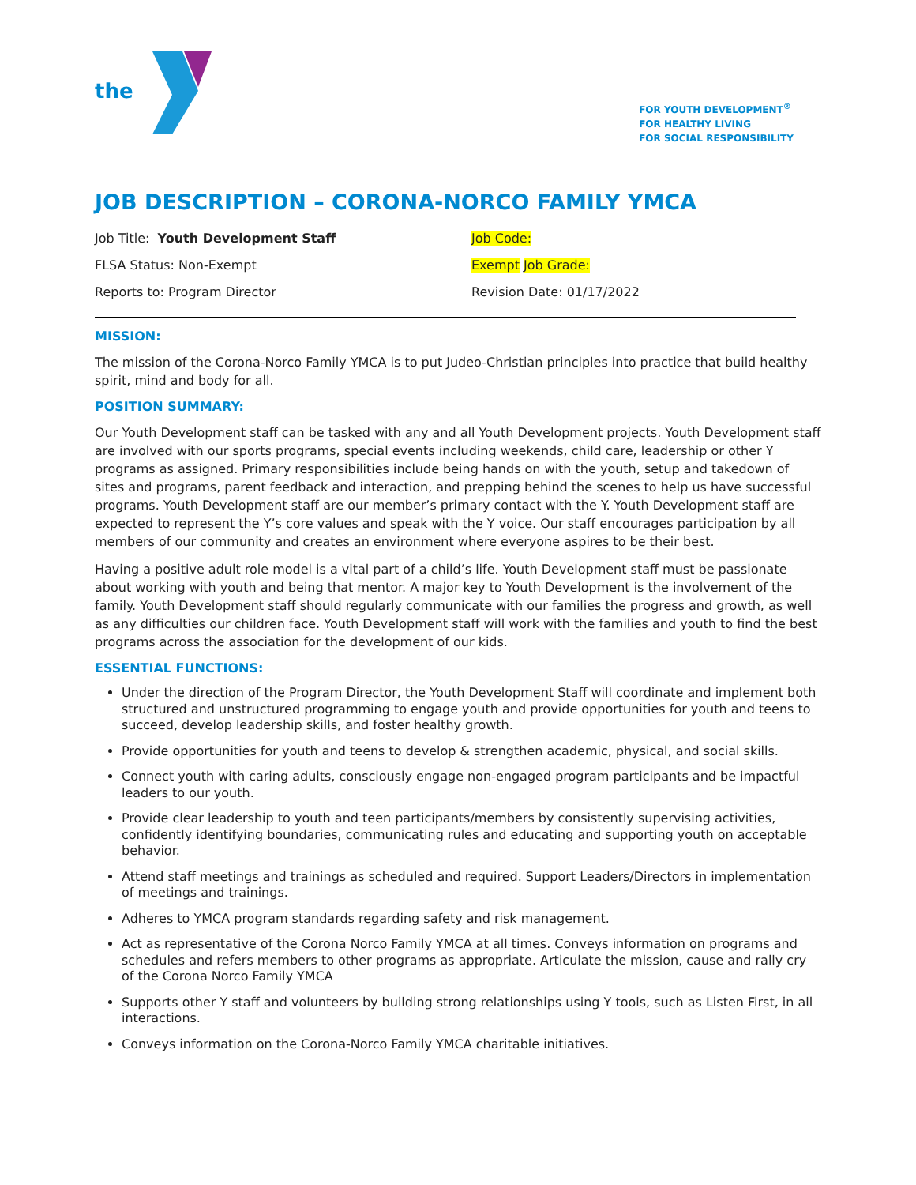the
FOR YOUTH DEVELOPMENT<sup>®</sup>
FOR HEALTHY LIVING
FOR SOCIAL RESPONSIBILITY
JOB DESCRIPTION – CORONA-NORCO FAMILY YMCA
Job Title: Youth Development Staff
Job Code:
FLSA Status: Non-Exempt
Exempt Job Grade:
Reports to: Program Director
Revision Date: 01/17/2022
MISSION:
The mission of the Corona-Norco Family YMCA is to put Judeo-Christian principles into practice that build healthy spirit, mind and body for all.
POSITION SUMMARY:
Our Youth Development staff can be tasked with any and all Youth Development projects. Youth Development staff are involved with our sports programs, special events including weekends, child care, leadership or other Y programs as assigned. Primary responsibilities include being hands on with the youth, setup and takedown of sites and programs, parent feedback and interaction, and prepping behind the scenes to help us have successful programs. Youth Development staff are our member’s primary contact with the Y. Youth Development staff are expected to represent the Y’s core values and speak with the Y voice. Our staff encourages participation by all members of our community and creates an environment where everyone aspires to be their best.
Having a positive adult role model is a vital part of a child’s life. Youth Development staff must be passionate about working with youth and being that mentor. A major key to Youth Development is the involvement of the family. Youth Development staff should regularly communicate with our families the progress and growth, as well as any difficulties our children face. Youth Development staff will work with the families and youth to find the best programs across the association for the development of our kids.
ESSENTIAL FUNCTIONS:
Under the direction of the Program Director, the Youth Development Staff will coordinate and implement both structured and unstructured programming to engage youth and provide opportunities for youth and teens to succeed, develop leadership skills, and foster healthy growth.
Provide opportunities for youth and teens to develop & strengthen academic, physical, and social skills.
Connect youth with caring adults, consciously engage non-engaged program participants and be impactful leaders to our youth.
Provide clear leadership to youth and teen participants/members by consistently supervising activities, confidently identifying boundaries, communicating rules and educating and supporting youth on acceptable behavior.
Attend staff meetings and trainings as scheduled and required. Support Leaders/Directors in implementation of meetings and trainings.
Adheres to YMCA program standards regarding safety and risk management.
Act as representative of the Corona Norco Family YMCA at all times. Conveys information on programs and schedules and refers members to other programs as appropriate. Articulate the mission, cause and rally cry of the Corona Norco Family YMCA
Supports other Y staff and volunteers by building strong relationships using Y tools, such as Listen First, in all interactions.
Conveys information on the Corona-Norco Family YMCA charitable initiatives.